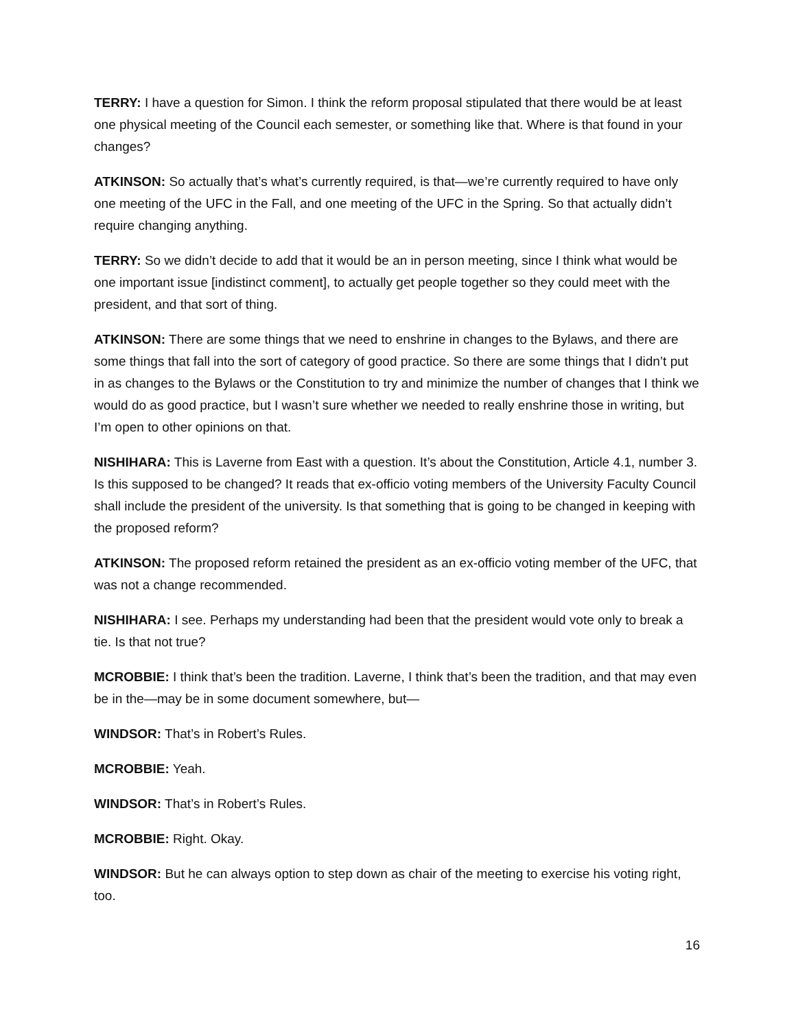TERRY: I have a question for Simon. I think the reform proposal stipulated that there would be at least one physical meeting of the Council each semester, or something like that. Where is that found in your changes?
ATKINSON: So actually that’s what’s currently required, is that—we’re currently required to have only one meeting of the UFC in the Fall, and one meeting of the UFC in the Spring. So that actually didn’t require changing anything.
TERRY: So we didn’t decide to add that it would be an in person meeting, since I think what would be one important issue [indistinct comment], to actually get people together so they could meet with the president, and that sort of thing.
ATKINSON: There are some things that we need to enshrine in changes to the Bylaws, and there are some things that fall into the sort of category of good practice. So there are some things that I didn’t put in as changes to the Bylaws or the Constitution to try and minimize the number of changes that I think we would do as good practice, but I wasn’t sure whether we needed to really enshrine those in writing, but I’m open to other opinions on that.
NISHIHARA: This is Laverne from East with a question. It’s about the Constitution, Article 4.1, number 3. Is this supposed to be changed? It reads that ex-officio voting members of the University Faculty Council shall include the president of the university. Is that something that is going to be changed in keeping with the proposed reform?
ATKINSON: The proposed reform retained the president as an ex-officio voting member of the UFC, that was not a change recommended.
NISHIHARA: I see. Perhaps my understanding had been that the president would vote only to break a tie. Is that not true?
MCROBBIE: I think that’s been the tradition. Laverne, I think that’s been the tradition, and that may even be in the—may be in some document somewhere, but—
WINDSOR: That’s in Robert’s Rules.
MCROBBIE: Yeah.
WINDSOR: That’s in Robert’s Rules.
MCROBBIE: Right. Okay.
WINDSOR: But he can always option to step down as chair of the meeting to exercise his voting right, too.
16